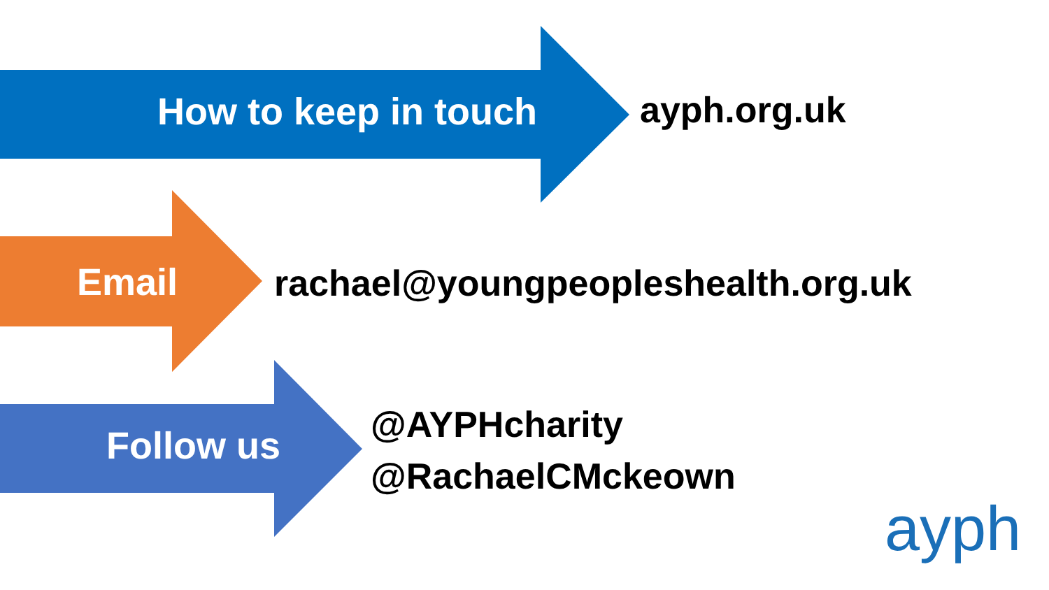How to keep in touch ayph.org.uk
Email
rachael@youngpeopleshealth.org.uk
Follow us
@AYPHcharity
@RachaelCMckeown
ayph